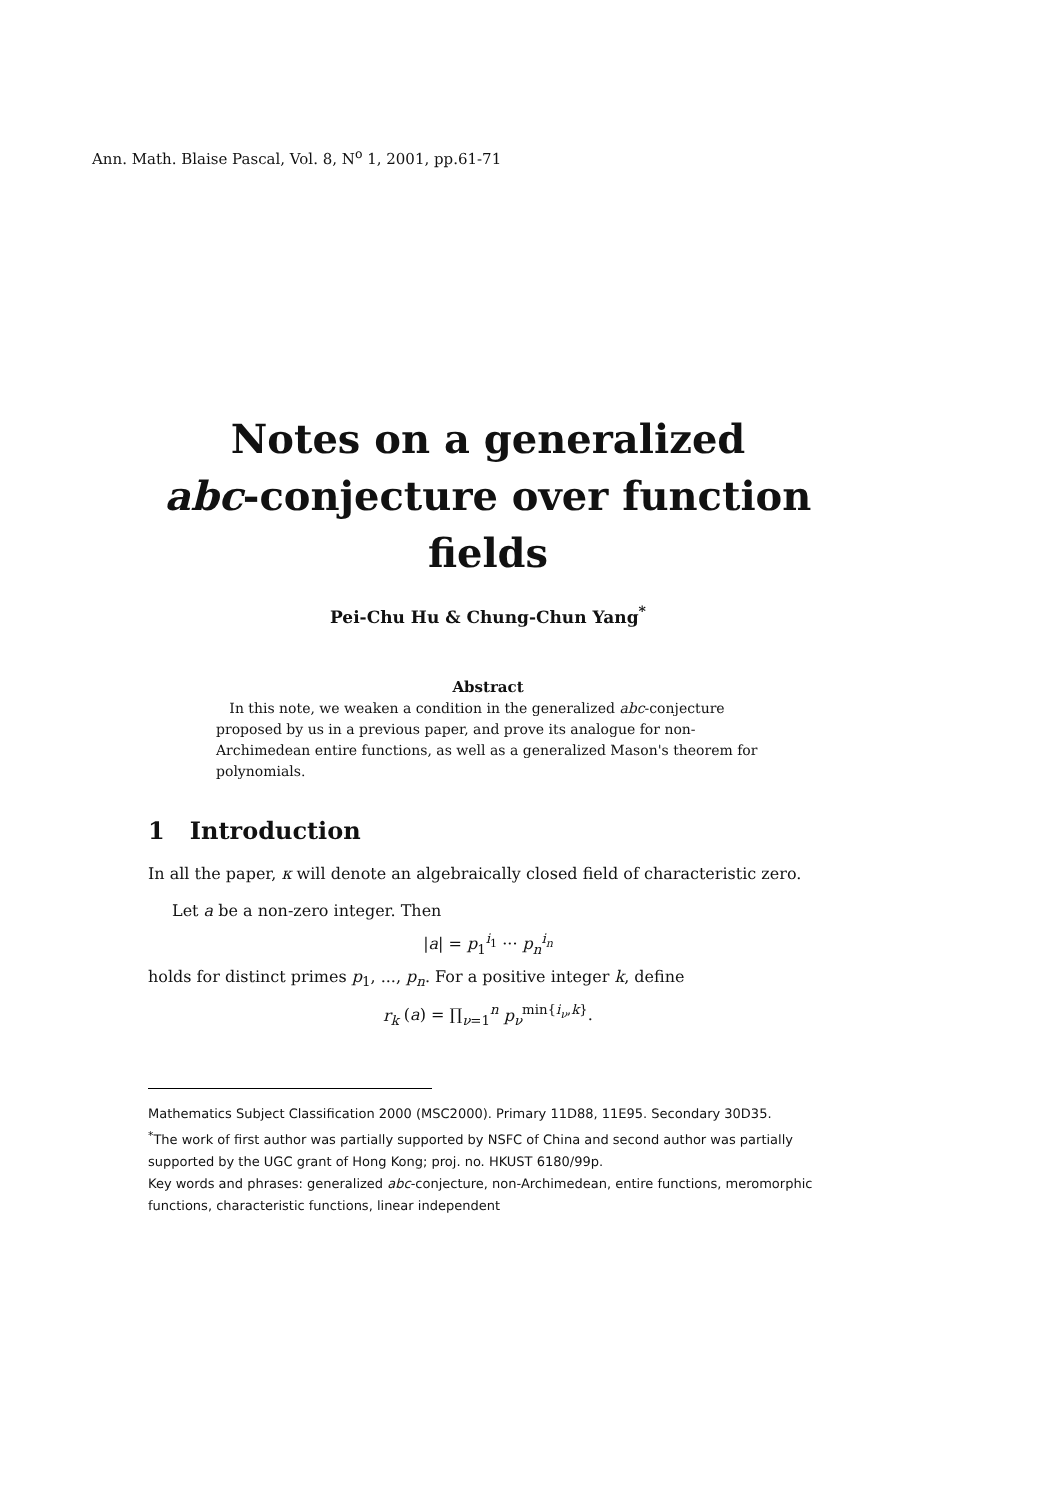Ann. Math. Blaise Pascal, Vol. 8, N<sup>o</sup> 1, 2001, pp.61-71
Notes on a generalized
abc-conjecture over function
fields
Pei-Chu Hu & Chung-Chun Yang<sup>*</sup>
Abstract
In this note, we weaken a condition in the generalized abc-conjecture proposed by us in a previous paper, and prove its analogue for non-Archimedean entire functions, as well as a generalized Mason's theorem for polynomials.
1 Introduction
In all the paper, κ will denote an algebraically closed field of characteristic zero.
Let a be a non-zero integer. Then
|a| = p<sub>1</sub><sup>i<sub>1</sub></sup> ··· p<sub>n</sub><sup>i<sub>n</sub></sup>
holds for distinct primes p<sub>1</sub>, ..., p<sub>n</sub>. For a positive integer k, define
r<sub>k</sub> (a) = ∏<sub>ν=1</sub><sup>n</sup> p<sub>ν</sub><sup>min{i<sub>ν</sub>,k}</sup>.
Mathematics Subject Classification 2000 (MSC2000). Primary 11D88, 11E95. Secondary 30D35.
<sup>*</sup> The work of first author was partially supported by NSFC of China and second author was partially supported by the UGC grant of Hong Kong; proj. no. HKUST 6180/99p.
Key words and phrases: generalized abc-conjecture, non-Archimedean, entire functions, meromorphic functions, characteristic functions, linear independent